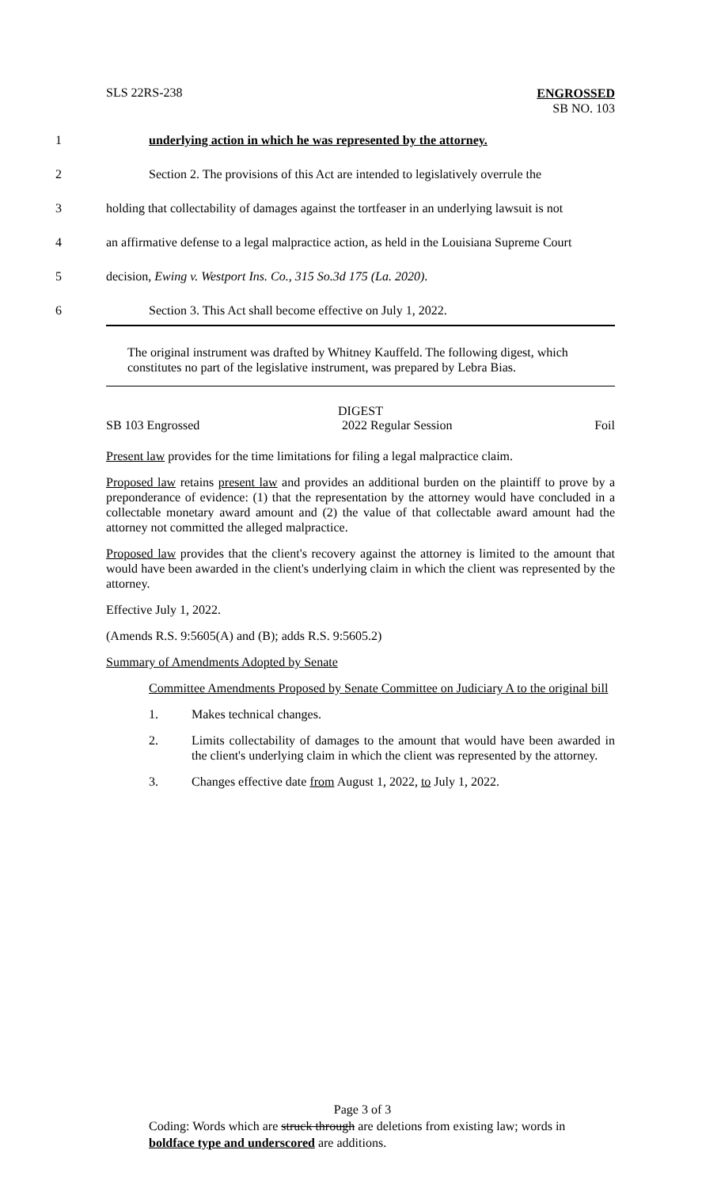SLS 22RS-238
ENGROSSED
SB NO. 103
1 underlying action in which he was represented by the attorney.
2 Section 2. The provisions of this Act are intended to legislatively overrule the
3 holding that collectability of damages against the tortfeaser in an underlying lawsuit is not
4 an affirmative defense to a legal malpractice action, as held in the Louisiana Supreme Court
5 decision, Ewing v. Westport Ins. Co., 315 So.3d 175 (La. 2020).
6 Section 3. This Act shall become effective on July 1, 2022.
The original instrument was drafted by Whitney Kauffeld. The following digest, which constitutes no part of the legislative instrument, was prepared by Lebra Bias.
DIGEST
SB 103 Engrossed 2022 Regular Session Foil
Present law provides for the time limitations for filing a legal malpractice claim.
Proposed law retains present law and provides an additional burden on the plaintiff to prove by a preponderance of evidence: (1) that the representation by the attorney would have concluded in a collectable monetary award amount and (2) the value of that collectable award amount had the attorney not committed the alleged malpractice.
Proposed law provides that the client's recovery against the attorney is limited to the amount that would have been awarded in the client's underlying claim in which the client was represented by the attorney.
Effective July 1, 2022.
(Amends R.S. 9:5605(A) and (B); adds R.S. 9:5605.2)
Summary of Amendments Adopted by Senate
Committee Amendments Proposed by Senate Committee on Judiciary A to the original bill
1. Makes technical changes.
2. Limits collectability of damages to the amount that would have been awarded in the client's underlying claim in which the client was represented by the attorney.
3. Changes effective date from August 1, 2022, to July 1, 2022.
Page 3 of 3
Coding: Words which are struck through are deletions from existing law; words in boldface type and underscored are additions.